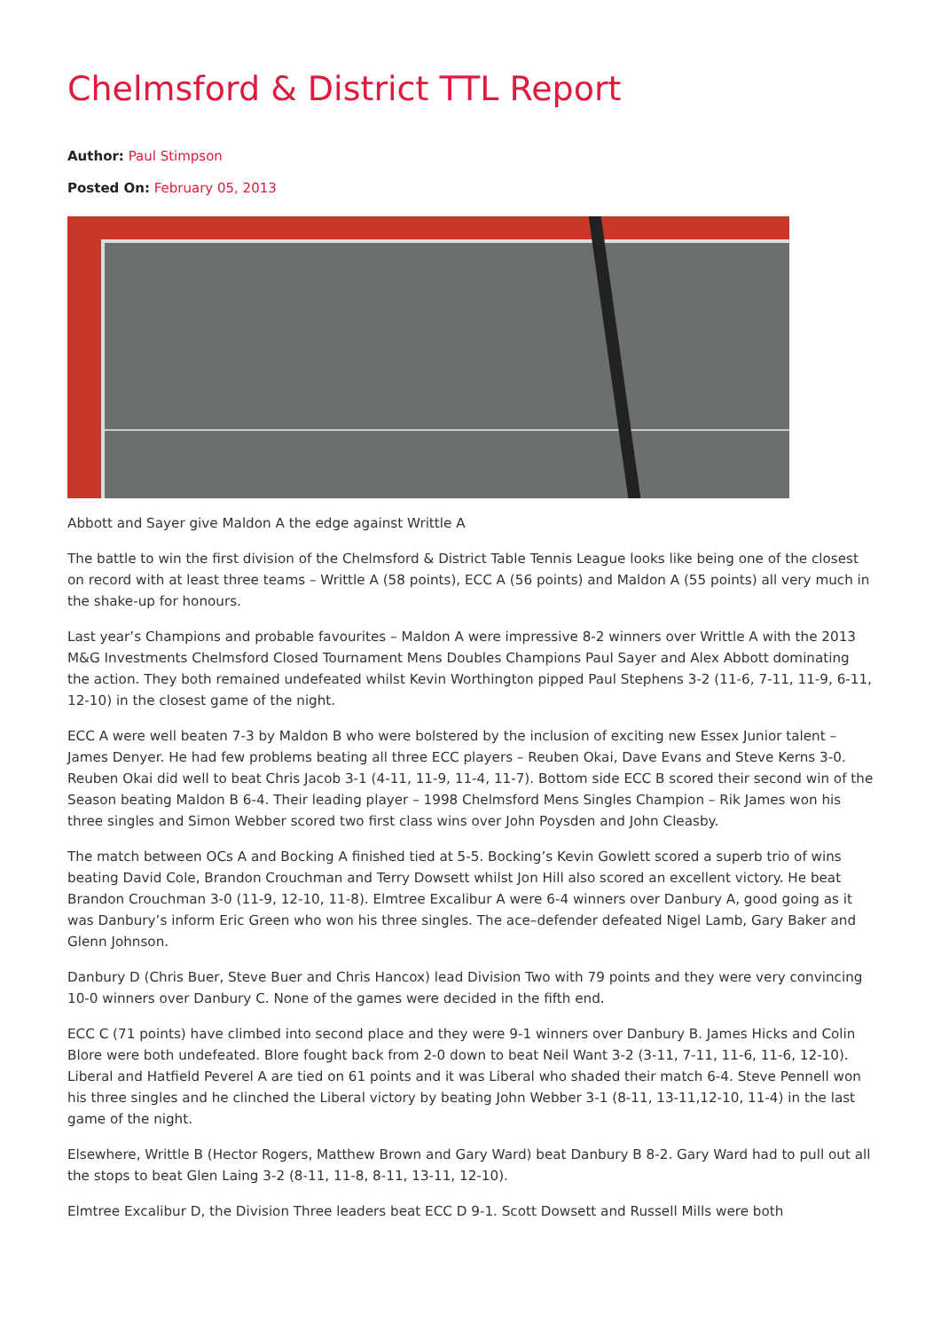Chelmsford & District TTL Report
Author: Paul Stimpson
Posted On: February 05, 2013
Abbott and Sayer give Maldon A the edge against Writtle A
The battle to win the first division of the Chelmsford & District Table Tennis League looks like being one of the closest on record with at least three teams – Writtle A (58 points), ECC A (56 points) and Maldon A (55 points) all very much in the shake-up for honours.
Last year’s Champions and probable favourites – Maldon A were impressive 8-2 winners over Writtle A with the 2013 M&G Investments Chelmsford Closed Tournament Mens Doubles Champions Paul Sayer and Alex Abbott dominating the action. They both remained undefeated whilst Kevin Worthington pipped Paul Stephens 3-2 (11-6, 7-11, 11-9, 6-11, 12-10) in the closest game of the night.
ECC A were well beaten 7-3 by Maldon B who were bolstered by the inclusion of exciting new Essex Junior talent – James Denyer. He had few problems beating all three ECC players – Reuben Okai, Dave Evans and Steve Kerns 3-0. Reuben Okai did well to beat Chris Jacob 3-1 (4-11, 11-9, 11-4, 11-7). Bottom side ECC B scored their second win of the Season beating Maldon B 6-4. Their leading player – 1998 Chelmsford Mens Singles Champion – Rik James won his three singles and Simon Webber scored two first class wins over John Poysden and John Cleasby.
The match between OCs A and Bocking A finished tied at 5-5. Bocking’s Kevin Gowlett scored a superb trio of wins beating David Cole, Brandon Crouchman and Terry Dowsett whilst Jon Hill also scored an excellent victory. He beat Brandon Crouchman 3-0 (11-9, 12-10, 11-8). Elmtree Excalibur A were 6-4 winners over Danbury A, good going as it was Danbury’s inform Eric Green who won his three singles. The ace–defender defeated Nigel Lamb, Gary Baker and Glenn Johnson.
Danbury D (Chris Buer, Steve Buer and Chris Hancox) lead Division Two with 79 points and they were very convincing 10-0 winners over Danbury C. None of the games were decided in the fifth end.
ECC C (71 points) have climbed into second place and they were 9-1 winners over Danbury B. James Hicks and Colin Blore were both undefeated. Blore fought back from 2-0 down to beat Neil Want 3-2 (3-11, 7-11, 11-6, 11-6, 12-10). Liberal and Hatfield Peverel A are tied on 61 points and it was Liberal who shaded their match 6-4. Steve Pennell won his three singles and he clinched the Liberal victory by beating John Webber 3-1 (8-11, 13-11,12-10, 11-4) in the last game of the night.
Elsewhere, Writtle B (Hector Rogers, Matthew Brown and Gary Ward) beat Danbury B 8-2. Gary Ward had to pull out all the stops to beat Glen Laing 3-2 (8-11, 11-8, 8-11, 13-11, 12-10).
Elmtree Excalibur D, the Division Three leaders beat ECC D 9-1. Scott Dowsett and Russell Mills were both